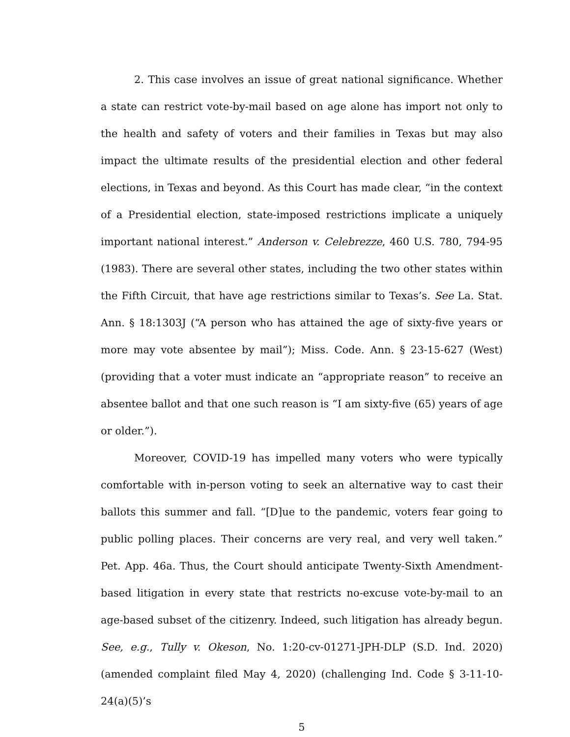2. This case involves an issue of great national significance. Whether a state can restrict vote-by-mail based on age alone has import not only to the health and safety of voters and their families in Texas but may also impact the ultimate results of the presidential election and other federal elections, in Texas and beyond. As this Court has made clear, “in the context of a Presidential election, state-imposed restrictions implicate a uniquely important national interest.” Anderson v. Celebrezze, 460 U.S. 780, 794-95 (1983). There are several other states, including the two other states within the Fifth Circuit, that have age restrictions similar to Texas’s. See La. Stat. Ann. § 18:1303J (“A person who has attained the age of sixty-five years or more may vote absentee by mail”); Miss. Code. Ann. § 23-15-627 (West) (providing that a voter must indicate an “appropriate reason” to receive an absentee ballot and that one such reason is “I am sixty-five (65) years of age or older.”).
Moreover, COVID-19 has impelled many voters who were typically comfortable with in-person voting to seek an alternative way to cast their ballots this summer and fall. “[D]ue to the pandemic, voters fear going to public polling places. Their concerns are very real, and very well taken.” Pet. App. 46a. Thus, the Court should anticipate Twenty-Sixth Amendment-based litigation in every state that restricts no-excuse vote-by-mail to an age-based subset of the citizenry. Indeed, such litigation has already begun. See, e.g., Tully v. Okeson, No. 1:20-cv-01271-JPH-DLP (S.D. Ind. 2020) (amended complaint filed May 4, 2020) (challenging Ind. Code § 3-11-10-24(a)(5)’s
5